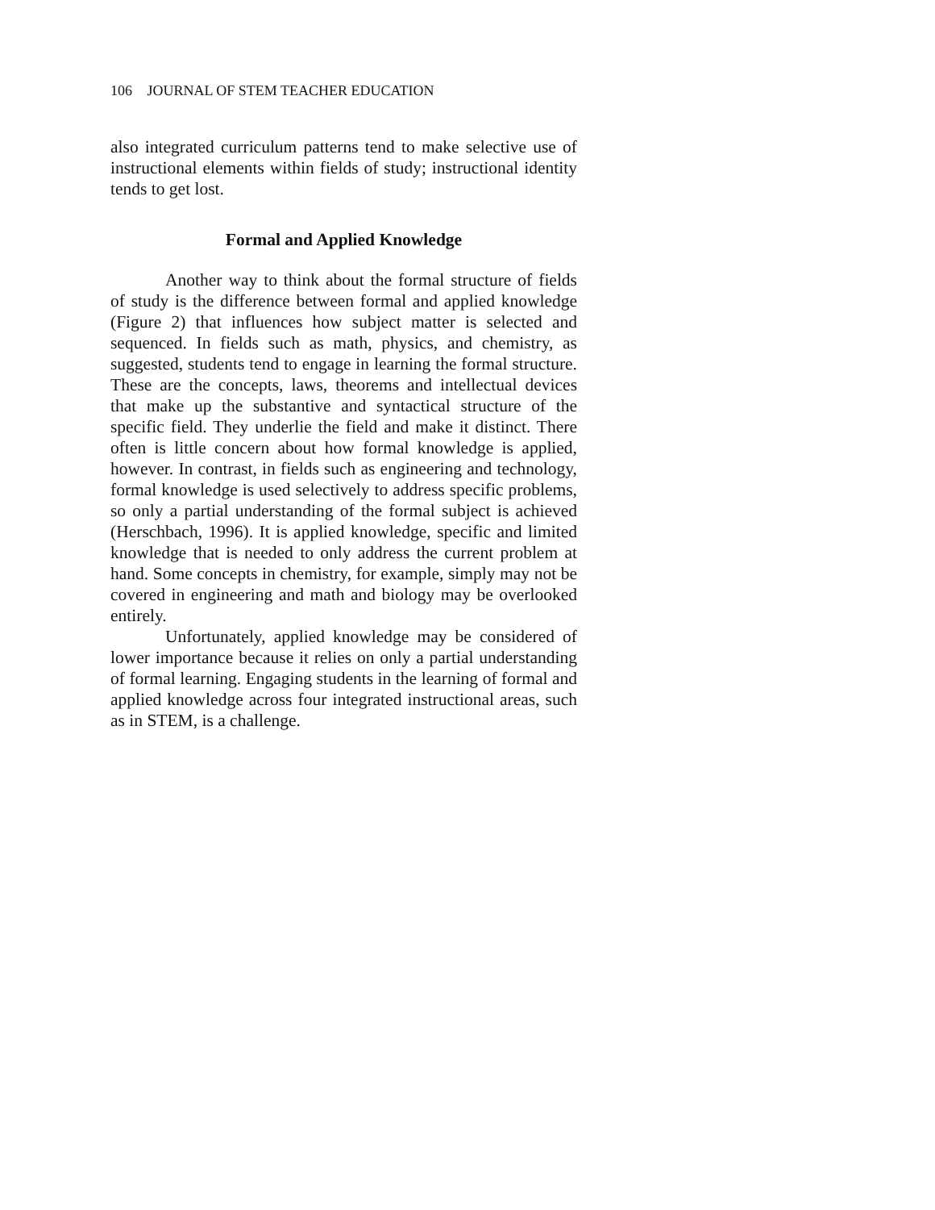106 JOURNAL OF STEM TEACHER EDUCATION
also integrated curriculum patterns tend to make selective use of instructional elements within fields of study; instructional identity tends to get lost.
Formal and Applied Knowledge
Another way to think about the formal structure of fields of study is the difference between formal and applied knowledge (Figure 2) that influences how subject matter is selected and sequenced. In fields such as math, physics, and chemistry, as suggested, students tend to engage in learning the formal structure. These are the concepts, laws, theorems and intellectual devices that make up the substantive and syntactical structure of the specific field. They underlie the field and make it distinct. There often is little concern about how formal knowledge is applied, however. In contrast, in fields such as engineering and technology, formal knowledge is used selectively to address specific problems, so only a partial understanding of the formal subject is achieved (Herschbach, 1996). It is applied knowledge, specific and limited knowledge that is needed to only address the current problem at hand. Some concepts in chemistry, for example, simply may not be covered in engineering and math and biology may be overlooked entirely.
Unfortunately, applied knowledge may be considered of lower importance because it relies on only a partial understanding of formal learning. Engaging students in the learning of formal and applied knowledge across four integrated instructional areas, such as in STEM, is a challenge.